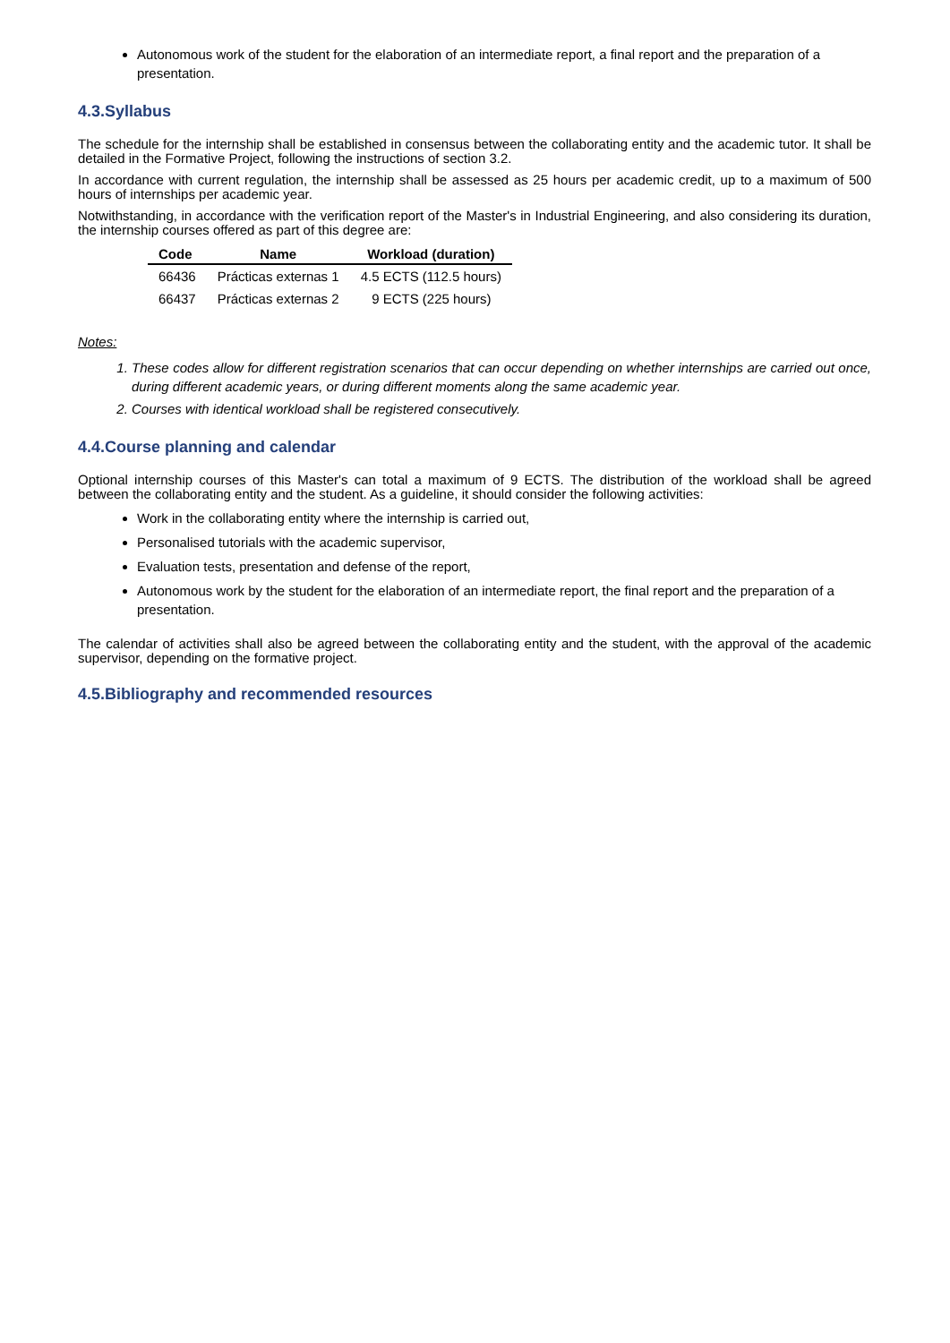Autonomous work of the student for the elaboration of an intermediate report, a final report and the preparation of a presentation.
4.3.Syllabus
The schedule for the internship shall be established in consensus between the collaborating entity and the academic tutor. It shall be detailed in the Formative Project, following the instructions of section 3.2.
In accordance with current regulation, the internship shall be assessed as 25 hours per academic credit, up to a maximum of 500 hours of internships per academic year.
Notwithstanding, in accordance with the verification report of the Master's in Industrial Engineering, and also considering its duration, the internship courses offered as part of this degree are:
| Code | Name | Workload (duration) |
| --- | --- | --- |
| 66436 | Prácticas externas 1 | 4.5 ECTS (112.5 hours) |
| 66437 | Prácticas externas 2 | 9 ECTS (225 hours) |
Notes:
1. These codes allow for different registration scenarios that can occur depending on whether internships are carried out once, during different academic years, or during different moments along the same academic year.
2. Courses with identical workload shall be registered consecutively.
4.4.Course planning and calendar
Optional internship courses of this Master's can total a maximum of 9 ECTS. The distribution of the workload shall be agreed between the collaborating entity and the student. As a guideline, it should consider the following activities:
Work in the collaborating entity where the internship is carried out,
Personalised tutorials with the academic supervisor,
Evaluation tests, presentation and defense of the report,
Autonomous work by the student for the elaboration of an intermediate report, the final report and the preparation of a presentation.
The calendar of activities shall also be agreed between the collaborating entity and the student, with the approval of the academic supervisor, depending on the formative project.
4.5.Bibliography and recommended resources